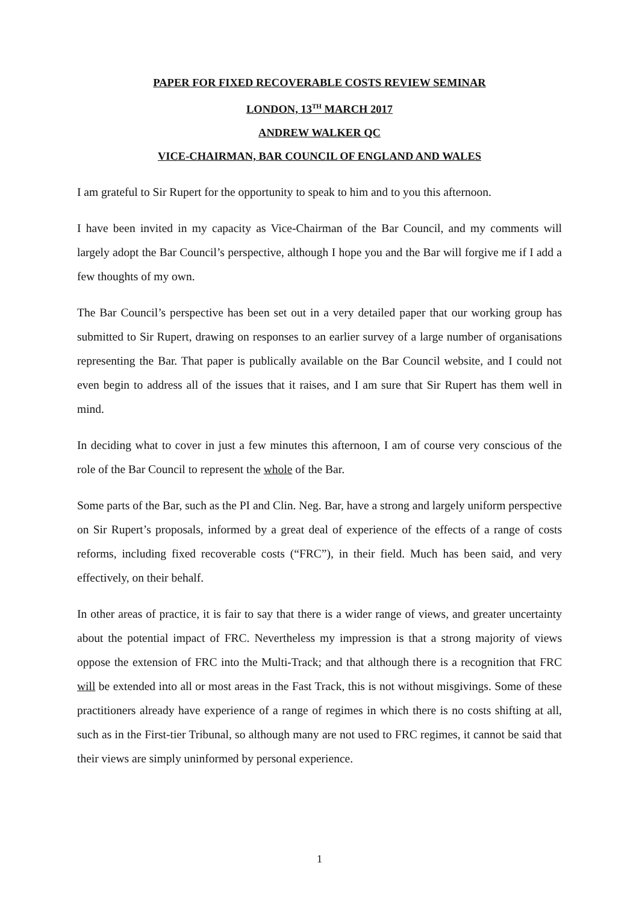PAPER FOR FIXED RECOVERABLE COSTS REVIEW SEMINAR
LONDON, 13<sup>TH</sup> MARCH 2017
ANDREW WALKER QC
VICE-CHAIRMAN, BAR COUNCIL OF ENGLAND AND WALES
I am grateful to Sir Rupert for the opportunity to speak to him and to you this afternoon.
I have been invited in my capacity as Vice-Chairman of the Bar Council, and my comments will largely adopt the Bar Council’s perspective, although I hope you and the Bar will forgive me if I add a few thoughts of my own.
The Bar Council’s perspective has been set out in a very detailed paper that our working group has submitted to Sir Rupert, drawing on responses to an earlier survey of a large number of organisations representing the Bar. That paper is publically available on the Bar Council website, and I could not even begin to address all of the issues that it raises, and I am sure that Sir Rupert has them well in mind.
In deciding what to cover in just a few minutes this afternoon, I am of course very conscious of the role of the Bar Council to represent the whole of the Bar.
Some parts of the Bar, such as the PI and Clin. Neg. Bar, have a strong and largely uniform perspective on Sir Rupert’s proposals, informed by a great deal of experience of the effects of a range of costs reforms, including fixed recoverable costs (“FRC”), in their field. Much has been said, and very effectively, on their behalf.
In other areas of practice, it is fair to say that there is a wider range of views, and greater uncertainty about the potential impact of FRC. Nevertheless my impression is that a strong majority of views oppose the extension of FRC into the Multi-Track; and that although there is a recognition that FRC will be extended into all or most areas in the Fast Track, this is not without misgivings. Some of these practitioners already have experience of a range of regimes in which there is no costs shifting at all, such as in the First-tier Tribunal, so although many are not used to FRC regimes, it cannot be said that their views are simply uninformed by personal experience.
1